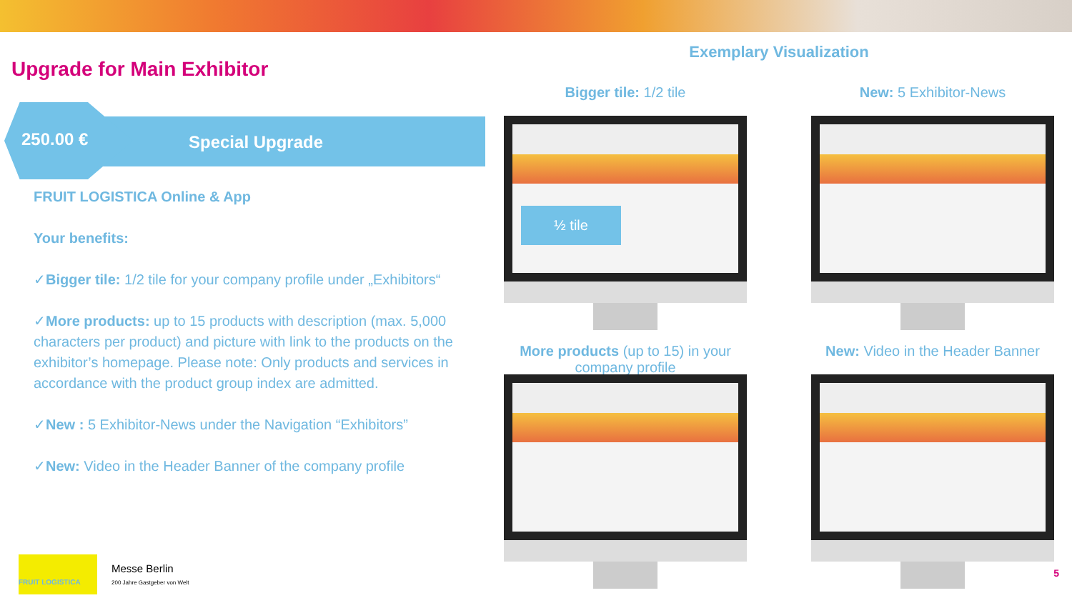Upgrade for Main Exhibitor
250.00 € Special Upgrade
FRUIT LOGISTICA Online & App
Your benefits:
✓Bigger tile: 1/2 tile for your company profile under „Exhibitors“
✓More products: up to 15 products with description (max. 5,000 characters per product) and picture with link to the products on the exhibitor’s homepage. Please note: Only products and services in accordance with the product group index are admitted.
✓New : 5 Exhibitor-News under the Navigation “Exhibitors”
✓New: Video in the Header Banner of the company profile
Exemplary Visualization
Bigger tile: 1/2 tile
½ tile
New: 5 Exhibitor-News
More products (up to 15) in your company profile
New: Video in the Header Banner
FRUIT LOGISTICA
Messe Berlin
200 Jahre Gastgeber von Welt
5